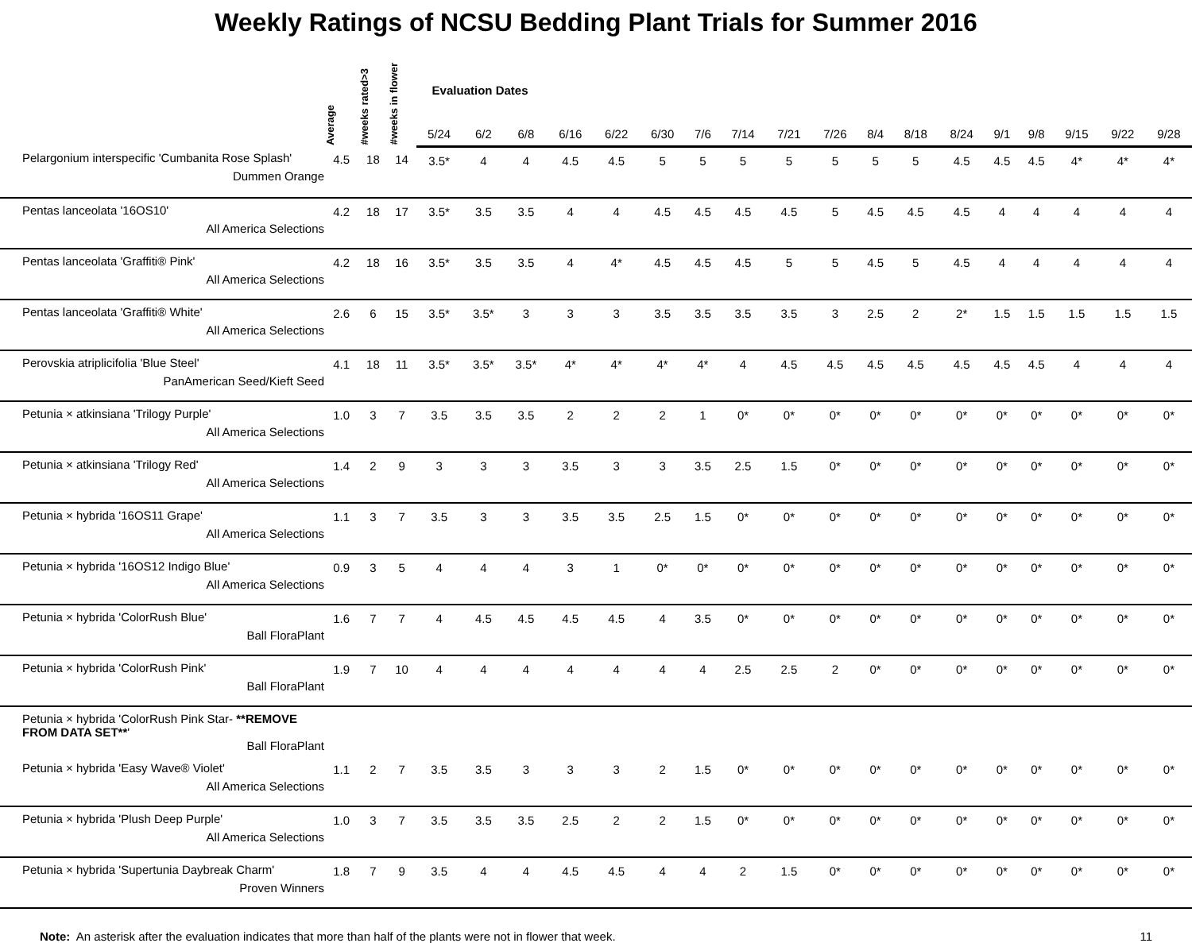Weekly Ratings of NCSU Bedding Plant Trials for Summer 2016
| | Average | #weeks rated>3 | #weeks in flower | Evaluation Dates | | | | | | | | | | | | | | | | | |
| --- | --- | --- | --- | --- | --- | --- | --- | --- | --- | --- | --- | --- | --- | --- | --- | --- | --- | --- | --- | --- | --- |
| | | | | 5/24 | 6/2 | 6/8 | 6/16 | 6/22 | 6/30 | 7/6 | 7/14 | 7/21 | 7/26 | 8/4 | 8/18 | 8/24 | 9/1 | 9/8 | 9/15 | 9/22 | 9/28 |
| Pelargonium interspecific 'Cumbanita Rose Splash' Dummen Orange | 4.5 | 18 | 14 | 3.5* | 4 | 4 | 4.5 | 4.5 | 5 | 5 | 5 | 5 | 5 | 5 | 5 | 4.5 | 4.5 | 4.5 | 4* | 4* | 4* |
| Pentas lanceolata '16OS10' All America Selections | 4.2 | 18 | 17 | 3.5* | 3.5 | 3.5 | 4 | 4 | 4.5 | 4.5 | 4.5 | 4.5 | 5 | 4.5 | 4.5 | 4.5 | 4 | 4 | 4 | 4 | 4 |
| Pentas lanceolata 'Graffiti® Pink' All America Selections | 4.2 | 18 | 16 | 3.5* | 3.5 | 3.5 | 4 | 4* | 4.5 | 4.5 | 4.5 | 5 | 5 | 4.5 | 5 | 4.5 | 4 | 4 | 4 | 4 | 4 |
| Pentas lanceolata 'Graffiti® White' All America Selections | 2.6 | 6 | 15 | 3.5* | 3.5* | 3 | 3 | 3 | 3.5 | 3.5 | 3.5 | 3.5 | 3 | 2.5 | 2 | 2* | 1.5 | 1.5 | 1.5 | 1.5 | 1.5 |
| Perovskia atriplicifolia 'Blue Steel' PanAmerican Seed/Kieft Seed | 4.1 | 18 | 11 | 3.5* | 3.5* | 3.5* | 4* | 4* | 4* | 4* | 4 | 4.5 | 4.5 | 4.5 | 4.5 | 4.5 | 4.5 | 4.5 | 4 | 4 | 4 |
| Petunia × atkinsiana 'Trilogy Purple' All America Selections | 1.0 | 3 | 7 | 3.5 | 3.5 | 3.5 | 2 | 2 | 2 | 1 | 0* | 0* | 0* | 0* | 0* | 0* | 0* | 0* | 0* | 0* | 0* |
| Petunia × atkinsiana 'Trilogy Red' All America Selections | 1.4 | 2 | 9 | 3 | 3 | 3 | 3.5 | 3 | 3 | 3.5 | 2.5 | 1.5 | 0* | 0* | 0* | 0* | 0* | 0* | 0* | 0* | 0* |
| Petunia × hybrida '16OS11 Grape' All America Selections | 1.1 | 3 | 7 | 3.5 | 3 | 3 | 3.5 | 3.5 | 2.5 | 1.5 | 0* | 0* | 0* | 0* | 0* | 0* | 0* | 0* | 0* | 0* | 0* |
| Petunia × hybrida '16OS12 Indigo Blue' All America Selections | 0.9 | 3 | 5 | 4 | 4 | 4 | 3 | 1 | 0* | 0* | 0* | 0* | 0* | 0* | 0* | 0* | 0* | 0* | 0* | 0* | 0* |
| Petunia × hybrida 'ColorRush Blue' Ball FloraPlant | 1.6 | 7 | 7 | 4 | 4.5 | 4.5 | 4.5 | 4.5 | 4 | 3.5 | 0* | 0* | 0* | 0* | 0* | 0* | 0* | 0* | 0* | 0* | 0* |
| Petunia × hybrida 'ColorRush Pink' Ball FloraPlant | 1.9 | 7 | 10 | 4 | 4 | 4 | 4 | 4 | 4 | 4 | 2.5 | 2.5 | 2 | 0* | 0* | 0* | 0* | 0* | 0* | 0* | 0* |
| Petunia × hybrida 'ColorRush Pink Star- **REMOVE FROM DATA SET** ' Ball FloraPlant | | | | | | | | | | | | | | | | | | | | | |
| Petunia × hybrida 'Easy Wave® Violet' All America Selections | 1.1 | 2 | 7 | 3.5 | 3.5 | 3 | 3 | 3 | 2 | 1.5 | 0* | 0* | 0* | 0* | 0* | 0* | 0* | 0* | 0* | 0* | 0* |
| Petunia × hybrida 'Plush Deep Purple' All America Selections | 1.0 | 3 | 7 | 3.5 | 3.5 | 3.5 | 2.5 | 2 | 2 | 1.5 | 0* | 0* | 0* | 0* | 0* | 0* | 0* | 0* | 0* | 0* | 0* |
| Petunia × hybrida 'Supertunia Daybreak Charm' Proven Winners | 1.8 | 7 | 9 | 3.5 | 4 | 4 | 4.5 | 4.5 | 4 | 4 | 2 | 1.5 | 0* | 0* | 0* | 0* | 0* | 0* | 0* | 0* | 0* |
Note: An asterisk after the evaluation indicates that more than half of the plants were not in flower that week.
11